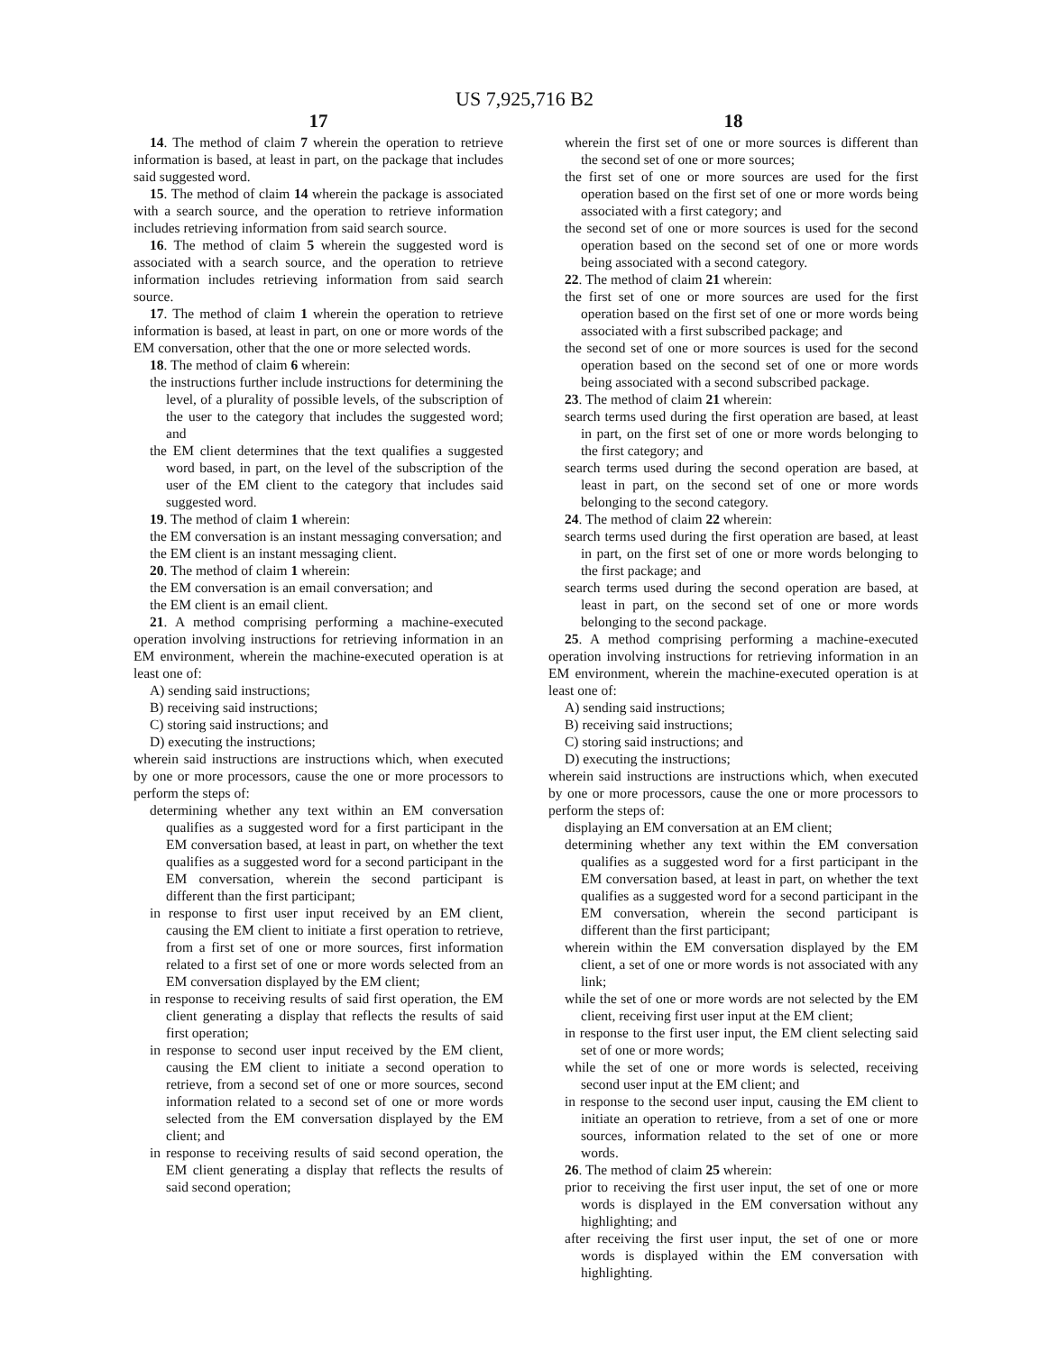US 7,925,716 B2
17
14. The method of claim 7 wherein the operation to retrieve information is based, at least in part, on the package that includes said suggested word.
15. The method of claim 14 wherein the package is associated with a search source, and the operation to retrieve information includes retrieving information from said search source.
16. The method of claim 5 wherein the suggested word is associated with a search source, and the operation to retrieve information includes retrieving information from said search source.
17. The method of claim 1 wherein the operation to retrieve information is based, at least in part, on one or more words of the EM conversation, other that the one or more selected words.
18. The method of claim 6 wherein:
the instructions further include instructions for determining the level, of a plurality of possible levels, of the subscription of the user to the category that includes the suggested word; and
the EM client determines that the text qualifies a suggested word based, in part, on the level of the subscription of the user of the EM client to the category that includes said suggested word.
19. The method of claim 1 wherein:
the EM conversation is an instant messaging conversation; and
the EM client is an instant messaging client.
20. The method of claim 1 wherein:
the EM conversation is an email conversation; and
the EM client is an email client.
21. A method comprising performing a machine-executed operation involving instructions for retrieving information in an EM environment, wherein the machine-executed operation is at least one of:
A) sending said instructions;
B) receiving said instructions;
C) storing said instructions; and
D) executing the instructions;
wherein said instructions are instructions which, when executed by one or more processors, cause the one or more processors to perform the steps of:
determining whether any text within an EM conversation qualifies as a suggested word for a first participant in the EM conversation based, at least in part, on whether the text qualifies as a suggested word for a second participant in the EM conversation, wherein the second participant is different than the first participant;
in response to first user input received by an EM client, causing the EM client to initiate a first operation to retrieve, from a first set of one or more sources, first information related to a first set of one or more words selected from an EM conversation displayed by the EM client;
in response to receiving results of said first operation, the EM client generating a display that reflects the results of said first operation;
in response to second user input received by the EM client, causing the EM client to initiate a second operation to retrieve, from a second set of one or more sources, second information related to a second set of one or more words selected from the EM conversation displayed by the EM client; and
in response to receiving results of said second operation, the EM client generating a display that reflects the results of said second operation;
18
wherein the first set of one or more sources is different than the second set of one or more sources;
the first set of one or more sources are used for the first operation based on the first set of one or more words being associated with a first category; and
the second set of one or more sources is used for the second operation based on the second set of one or more words being associated with a second category.
22. The method of claim 21 wherein:
the first set of one or more sources are used for the first operation based on the first set of one or more words being associated with a first subscribed package; and
the second set of one or more sources is used for the second operation based on the second set of one or more words being associated with a second subscribed package.
23. The method of claim 21 wherein:
search terms used during the first operation are based, at least in part, on the first set of one or more words belonging to the first category; and
search terms used during the second operation are based, at least in part, on the second set of one or more words belonging to the second category.
24. The method of claim 22 wherein:
search terms used during the first operation are based, at least in part, on the first set of one or more words belonging to the first package; and
search terms used during the second operation are based, at least in part, on the second set of one or more words belonging to the second package.
25. A method comprising performing a machine-executed operation involving instructions for retrieving information in an EM environment, wherein the machine-executed operation is at least one of:
A) sending said instructions;
B) receiving said instructions;
C) storing said instructions; and
D) executing the instructions;
wherein said instructions are instructions which, when executed by one or more processors, cause the one or more processors to perform the steps of:
displaying an EM conversation at an EM client;
determining whether any text within the EM conversation qualifies as a suggested word for a first participant in the EM conversation based, at least in part, on whether the text qualifies as a suggested word for a second participant in the EM conversation, wherein the second participant is different than the first participant;
wherein within the EM conversation displayed by the EM client, a set of one or more words is not associated with any link;
while the set of one or more words are not selected by the EM client, receiving first user input at the EM client;
in response to the first user input, the EM client selecting said set of one or more words;
while the set of one or more words is selected, receiving second user input at the EM client; and
in response to the second user input, causing the EM client to initiate an operation to retrieve, from a set of one or more sources, information related to the set of one or more words.
26. The method of claim 25 wherein:
prior to receiving the first user input, the set of one or more words is displayed in the EM conversation without any highlighting; and
after receiving the first user input, the set of one or more words is displayed within the EM conversation with highlighting.